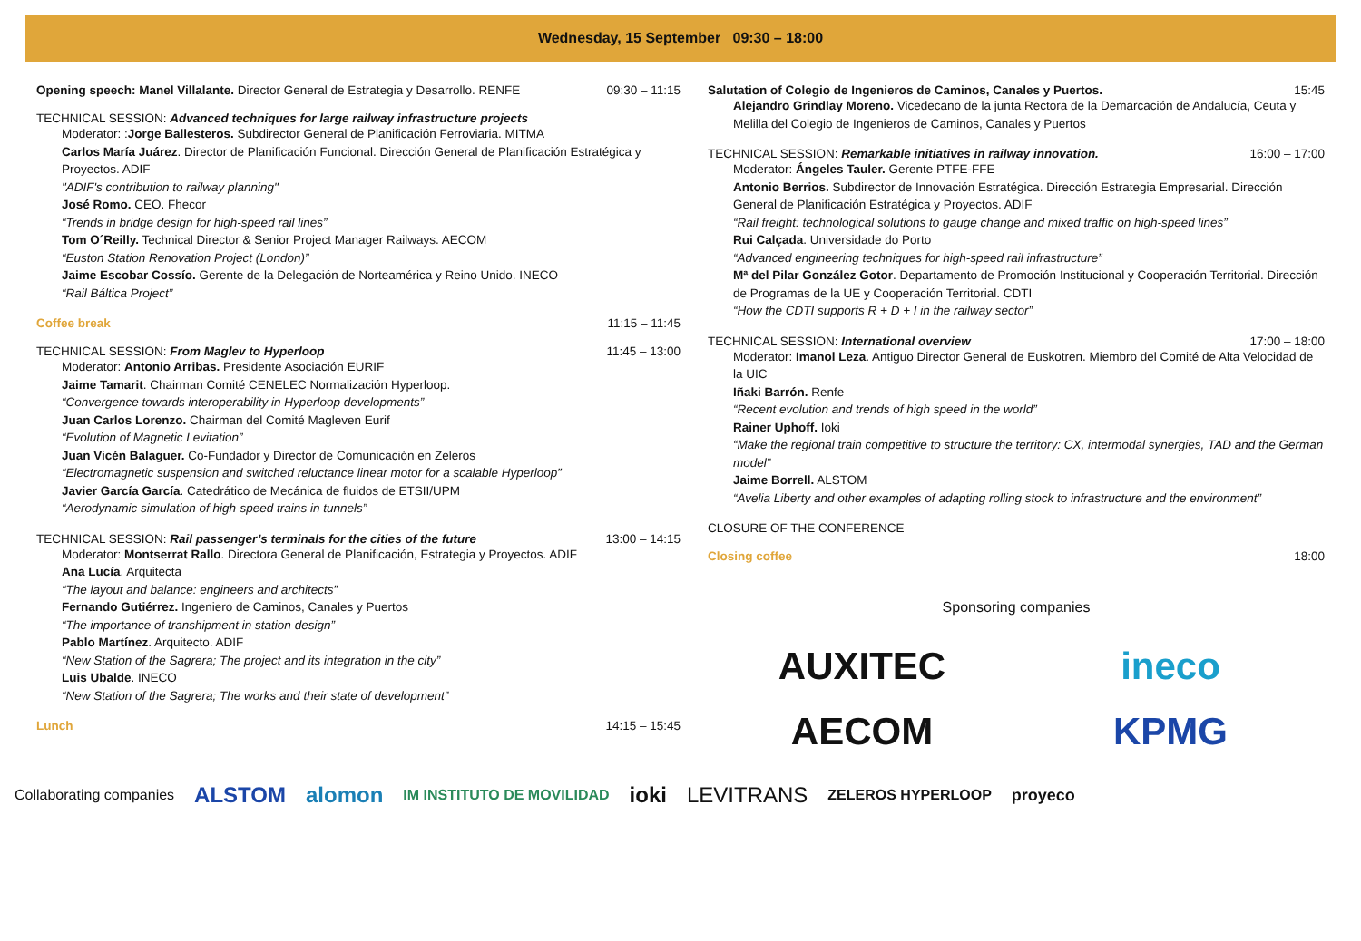Wednesday, 15 September 09:30 – 18:00
Opening speech: Manel Villalante. Director General de Estrategia y Desarrollo. RENFE 09:30 – 11:15
TECHNICAL SESSION: Advanced techniques for large railway infrastructure projects
Moderator: :Jorge Ballesteros. Subdirector General de Planificación Ferroviaria. MITMA
Carlos María Juárez. Director de Planificación Funcional. Dirección General de Planificación Estratégica y Proyectos. ADIF
"ADIF's contribution to railway planning"
José Romo. CEO. Fhecor
“Trends in bridge design for high-speed rail lines”
Tom O´Reilly. Technical Director & Senior Project Manager Railways. AECOM
“Euston Station Renovation Project (London)”
Jaime Escobar Cossío. Gerente de la Delegación de Norteamérica y Reino Unido. INECO
“Rail Báltica Project”
Coffee break 11:15 – 11:45
TECHNICAL SESSION: From Maglev to Hyperloop 11:45 – 13:00
Moderator: Antonio Arribas. Presidente Asociación EURIF
Jaime Tamarit. Chairman Comité CENELEC Normalización Hyperloop.
“Convergence towards interoperability in Hyperloop developments”
Juan Carlos Lorenzo. Chairman del Comité Magleven Eurif
“Evolution of Magnetic Levitation”
Juan Vicén Balaguer. Co-Fundador y Director de Comunicación en Zeleros
“Electromagnetic suspension and switched reluctance linear motor for a scalable Hyperloop”
Javier García García. Catedrático de Mecánica de fluidos de ETSII/UPM
“Aerodynamic simulation of high-speed trains in tunnels”
TECHNICAL SESSION: Rail passenger’s terminals for the cities of the future 13:00 – 14:15
Moderator: Montserrat Rallo. Directora General de Planificación, Estrategia y Proyectos. ADIF
Ana Lucía. Arquitecta
“The layout and balance: engineers and architects”
Fernando Gutiérrez. Ingeniero de Caminos, Canales y Puertos
“The importance of transhipment in station design”
Pablo Martínez. Arquitecto. ADIF
“New Station of the Sagrera; The project and its integration in the city”
Luis Ubalde. INECO
“New Station of the Sagrera; The works and their state of development”
Lunch 14:15 – 15:45
Salutation of Colegio de Ingenieros de Caminos, Canales y Puertos. 15:45
Alejandro Grindlay Moreno. Vicedecano de la junta Rectora de la Demarcación de Andalucía, Ceuta y Melilla del Colegio de Ingenieros de Caminos, Canales y Puertos
TECHNICAL SESSION: Remarkable initiatives in railway innovation. 16:00 – 17:00
Moderator: Ángeles Tauler. Gerente PTFE-FFE
Antonio Berrios. Subdirector de Innovación Estratégica. Dirección Estrategia Empresarial. Dirección General de Planificación Estratégica y Proyectos. ADIF
“Rail freight: technological solutions to gauge change and mixed traffic on high-speed lines”
Rui Calçada. Universidade do Porto
“Advanced engineering techniques for high-speed rail infrastructure”
Mª del Pilar González Gotor. Departamento de Promoción Institucional y Cooperación Territorial. Dirección de Programas de la UE y Cooperación Territorial. CDTI
“How the CDTI supports R + D + I in the railway sector”
TECHNICAL SESSION: International overview 17:00 – 18:00
Moderator: Imanol Leza. Antiguo Director General de Euskotren. Miembro del Comité de Alta Velocidad de la UIC
Iñaki Barrón. Renfe
“Recent evolution and trends of high speed in the world”
Rainer Uphoff. Ioki
“Make the regional train competitive to structure the territory: CX, intermodal synergies, TAD and the German model”
Jaime Borrell. ALSTOM
“Avelia Liberty and other examples of adapting rolling stock to infrastructure and the environment”
CLOSURE OF THE CONFERENCE
Closing coffee 18:00
Sponsoring companies
AUXITEC
ineco
AECOM
KPMG
Collaborating companies ALSTOM alomon IM INSTITUTO DE MOVILIDAD ioki LEVITRANS ZELEROS HYPERLOOP proyeco